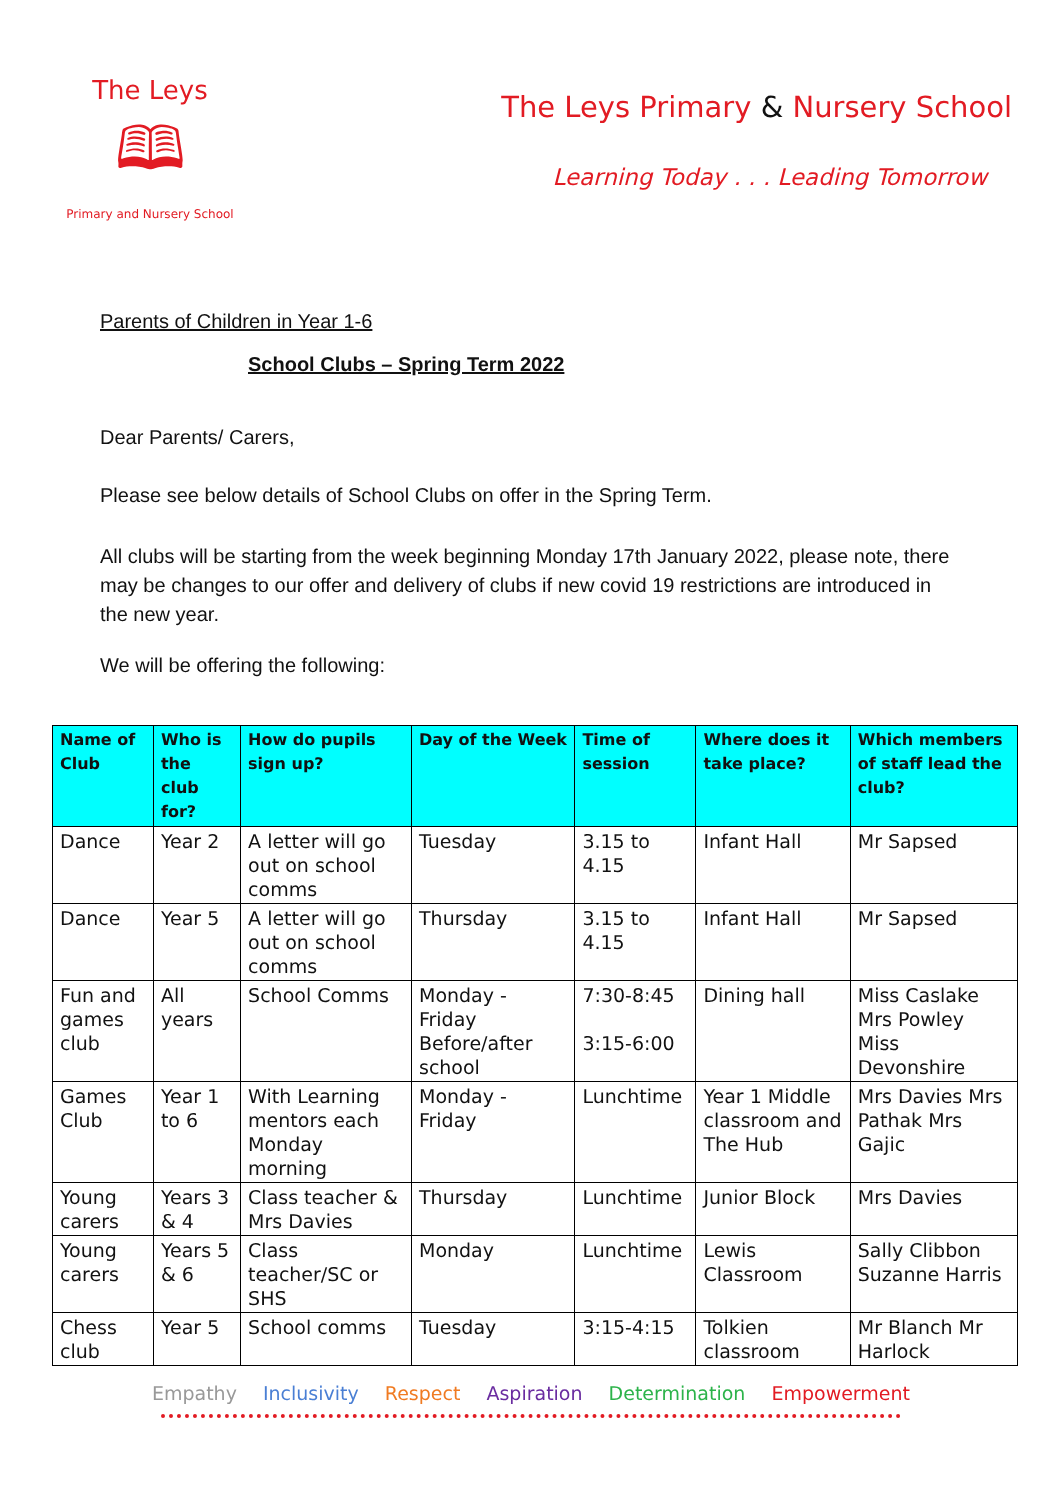The Leys
🕮
Primary and Nursery School
The Leys Primary & Nursery School
Learning Today . . . Leading Tomorrow
Parents of Children in Year 1-6
School Clubs – Spring Term 2022
Dear Parents/ Carers,
Please see below details of School Clubs on offer in the Spring Term.
All clubs will be starting from the week beginning Monday 17th January 2022, please note, there may be changes to our offer and delivery of clubs if new covid 19 restrictions are introduced in the new year.
We will be offering the following:
| Name of Club | Who is the club for? | How do pupils sign up? | Day of the Week | Time of session | Where does it take place? | Which members of staff lead the club? |
| --- | --- | --- | --- | --- | --- | --- |
| Dance | Year 2 | A letter will go out on school comms | Tuesday | 3.15 to 4.15 | Infant Hall | Mr Sapsed |
| Dance | Year 5 | A letter will go out on school comms | Thursday | 3.15 to 4.15 | Infant Hall | Mr Sapsed |
| Fun and games club | All years | School Comms | Monday - Friday Before/after school | 7:30-8:45 3:15-6:00 | Dining hall | Miss Caslake Mrs Powley Miss Devonshire |
| Games Club | Year 1 to 6 | With Learning mentors each Monday morning | Monday - Friday | Lunchtime | Year 1 Middle classroom and The Hub | Mrs Davies Mrs Pathak Mrs Gajic |
| Young carers | Years 3 & 4 | Class teacher & Mrs Davies | Thursday | Lunchtime | Junior Block | Mrs Davies |
| Young carers | Years 5 & 6 | Class teacher/SC or SHS | Monday | Lunchtime | Lewis Classroom | Sally Clibbon Suzanne Harris |
| Chess club | Year 5 | School comms | Tuesday | 3:15-4:15 | Tolkien classroom | Mr Blanch Mr Harlock |
Empathy Inclusivity Respect Aspiration Determination Empowerment